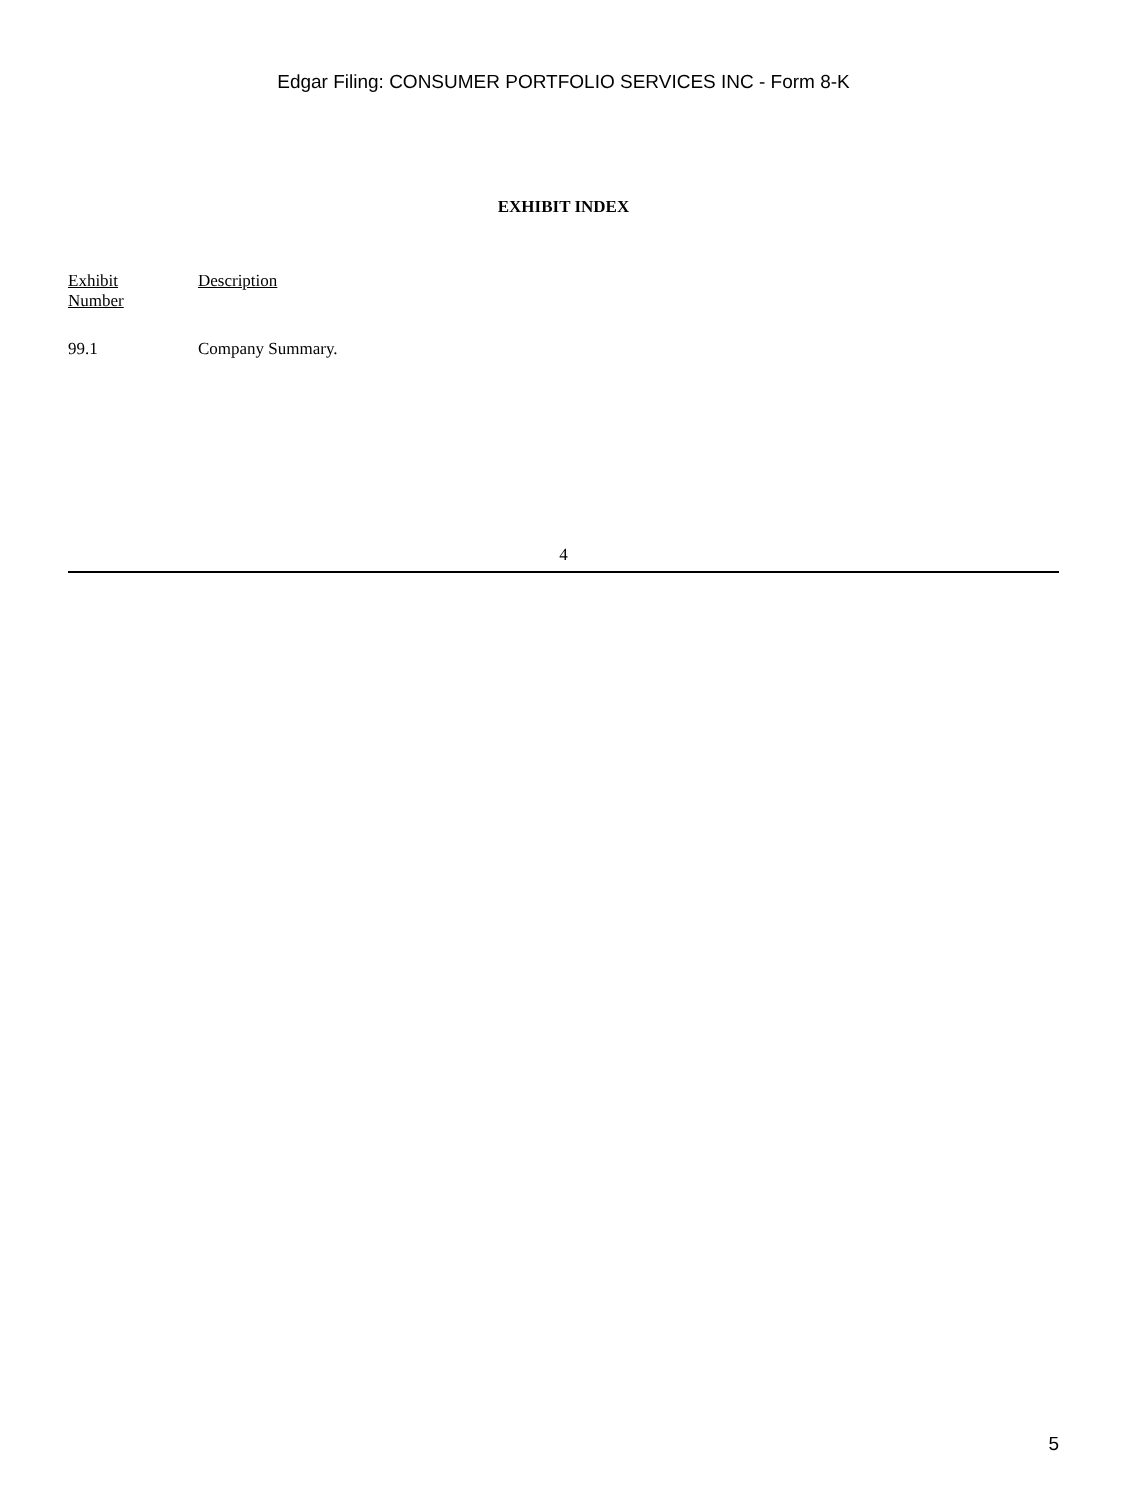Edgar Filing: CONSUMER PORTFOLIO SERVICES INC - Form 8-K
EXHIBIT INDEX
| Exhibit Number | Description |
| --- | --- |
| 99.1 | Company Summary. |
4
5